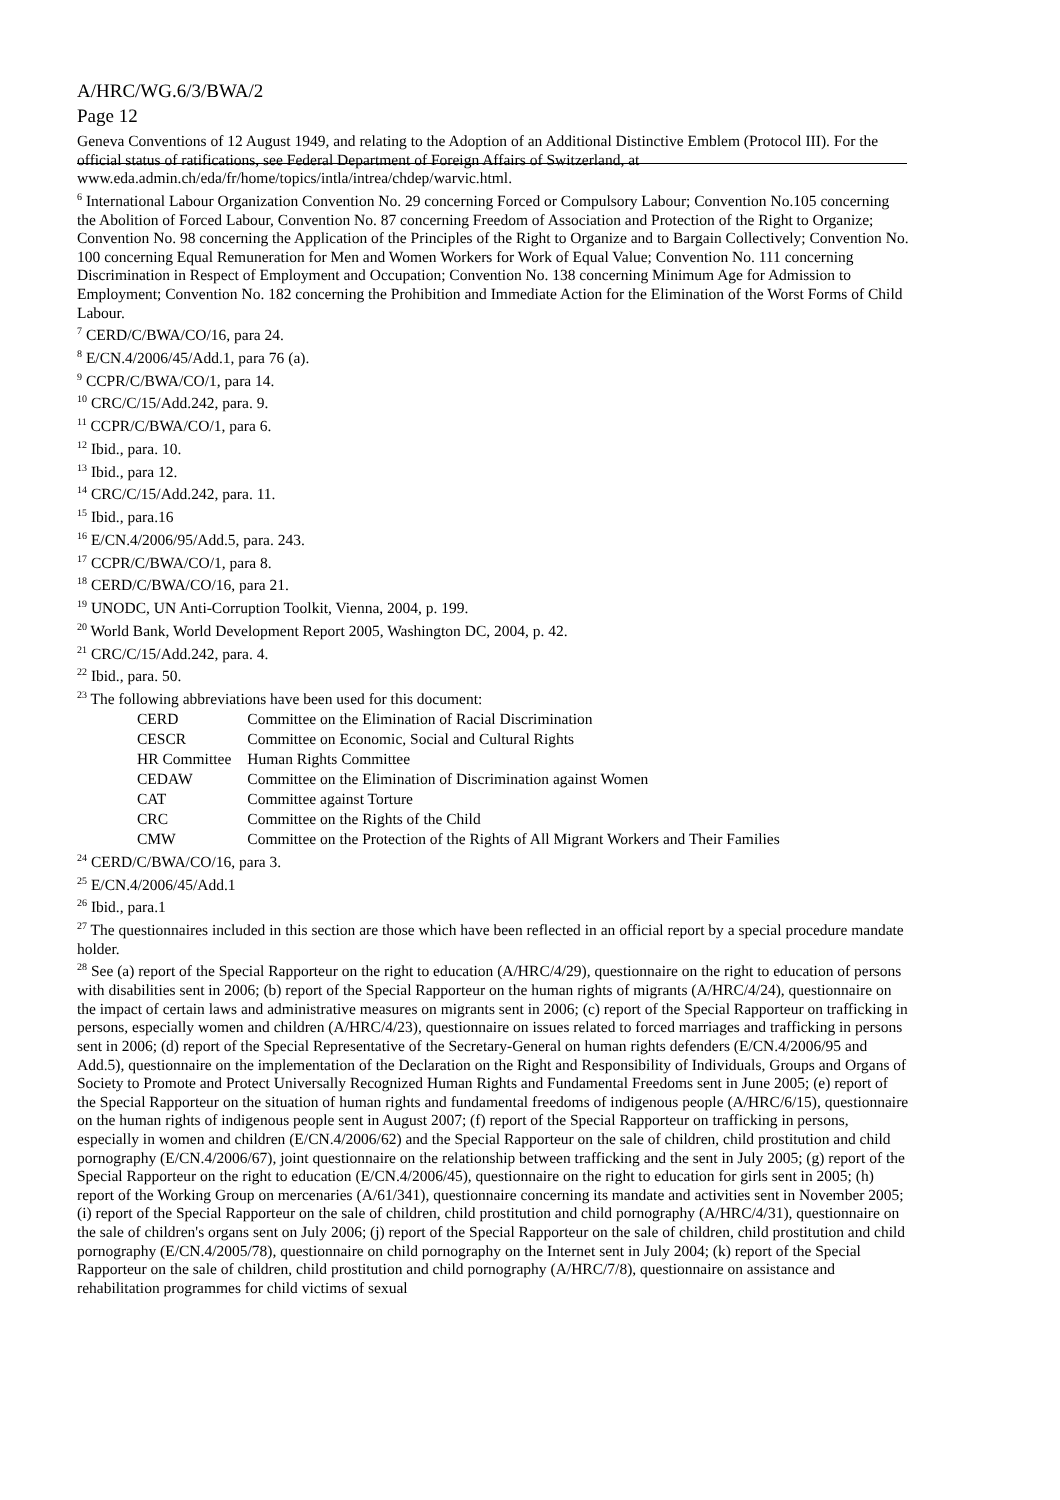A/HRC/WG.6/3/BWA/2
Page 12
Geneva Conventions of 12 August 1949, and relating to the Adoption of an Additional Distinctive Emblem (Protocol III). For the official status of ratifications, see Federal Department of Foreign Affairs of Switzerland, at www.eda.admin.ch/eda/fr/home/topics/intla/intrea/chdep/warvic.html.
<sup>6</sup> International Labour Organization Convention No. 29 concerning Forced or Compulsory Labour; Convention No.105 concerning the Abolition of Forced Labour, Convention No. 87 concerning Freedom of Association and Protection of the Right to Organize; Convention No. 98 concerning the Application of the Principles of the Right to Organize and to Bargain Collectively; Convention No. 100 concerning Equal Remuneration for Men and Women Workers for Work of Equal Value; Convention No. 111 concerning Discrimination in Respect of Employment and Occupation; Convention No. 138 concerning Minimum Age for Admission to Employment; Convention No. 182 concerning the Prohibition and Immediate Action for the Elimination of the Worst Forms of Child Labour.
<sup>7</sup> CERD/C/BWA/CO/16, para 24.
<sup>8</sup> E/CN.4/2006/45/Add.1, para 76 (a).
<sup>9</sup> CCPR/C/BWA/CO/1, para 14.
<sup>10</sup> CRC/C/15/Add.242, para. 9.
<sup>11</sup> CCPR/C/BWA/CO/1, para 6.
<sup>12</sup> Ibid., para. 10.
<sup>13</sup> Ibid., para 12.
<sup>14</sup> CRC/C/15/Add.242, para. 11.
<sup>15</sup> Ibid., para.16
<sup>16</sup> E/CN.4/2006/95/Add.5, para. 243.
<sup>17</sup> CCPR/C/BWA/CO/1, para 8.
<sup>18</sup> CERD/C/BWA/CO/16, para 21.
<sup>19</sup> UNODC, UN Anti-Corruption Toolkit, Vienna, 2004, p. 199.
<sup>20</sup> World Bank, World Development Report 2005, Washington DC, 2004, p. 42.
<sup>21</sup> CRC/C/15/Add.242, para. 4.
<sup>22</sup> Ibid., para. 50.
<sup>23</sup> The following abbreviations have been used for this document:
| CERD | Committee on the Elimination of Racial Discrimination |
| CESCR | Committee on Economic, Social and Cultural Rights |
| HR Committee | Human Rights Committee |
| CEDAW | Committee on the Elimination of Discrimination against Women |
| CAT | Committee against Torture |
| CRC | Committee on the Rights of the Child |
| CMW | Committee on the Protection of the Rights of All Migrant Workers and Their Families |
<sup>24</sup> CERD/C/BWA/CO/16, para 3.
<sup>25</sup> E/CN.4/2006/45/Add.1
<sup>26</sup> Ibid., para.1
<sup>27</sup> The questionnaires included in this section are those which have been reflected in an official report by a special procedure mandate holder.
<sup>28</sup> See (a) report of the Special Rapporteur on the right to education (A/HRC/4/29), questionnaire on the right to education of persons with disabilities sent in 2006; (b) report of the Special Rapporteur on the human rights of migrants (A/HRC/4/24), questionnaire on the impact of certain laws and administrative measures on migrants sent in 2006; (c) report of the Special Rapporteur on trafficking in persons, especially women and children (A/HRC/4/23), questionnaire on issues related to forced marriages and trafficking in persons sent in 2006; (d) report of the Special Representative of the Secretary-General on human rights defenders (E/CN.4/2006/95 and Add.5), questionnaire on the implementation of the Declaration on the Right and Responsibility of Individuals, Groups and Organs of Society to Promote and Protect Universally Recognized Human Rights and Fundamental Freedoms sent in June 2005; (e) report of the Special Rapporteur on the situation of human rights and fundamental freedoms of indigenous people (A/HRC/6/15), questionnaire on the human rights of indigenous people sent in August 2007; (f) report of the Special Rapporteur on trafficking in persons, especially in women and children (E/CN.4/2006/62) and the Special Rapporteur on the sale of children, child prostitution and child pornography (E/CN.4/2006/67), joint questionnaire on the relationship between trafficking and the sent in July 2005; (g) report of the Special Rapporteur on the right to education (E/CN.4/2006/45), questionnaire on the right to education for girls sent in 2005; (h) report of the Working Group on mercenaries (A/61/341), questionnaire concerning its mandate and activities sent in November 2005; (i) report of the Special Rapporteur on the sale of children, child prostitution and child pornography (A/HRC/4/31), questionnaire on the sale of children's organs sent on July 2006; (j) report of the Special Rapporteur on the sale of children, child prostitution and child pornography (E/CN.4/2005/78), questionnaire on child pornography on the Internet sent in July 2004; (k) report of the Special Rapporteur on the sale of children, child prostitution and child pornography (A/HRC/7/8), questionnaire on assistance and rehabilitation programmes for child victims of sexual